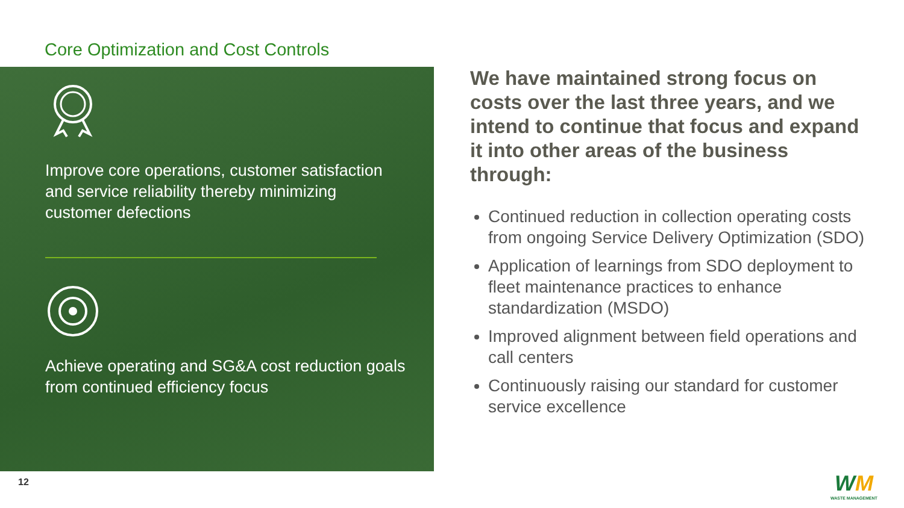Core Optimization and Cost Controls
Improve core operations, customer satisfaction and service reliability thereby minimizing customer defections
Achieve operating and SG&A cost reduction goals from continued efficiency focus
We have maintained strong focus on costs over the last three years, and we intend to continue that focus and expand it into other areas of the business through:
Continued reduction in collection operating costs from ongoing Service Delivery Optimization (SDO)
Application of learnings from SDO deployment to fleet maintenance practices to enhance standardization (MSDO)
Improved alignment between field operations and call centers
Continuously raising our standard for customer service excellence
12
WM
WASTE MANAGEMENT